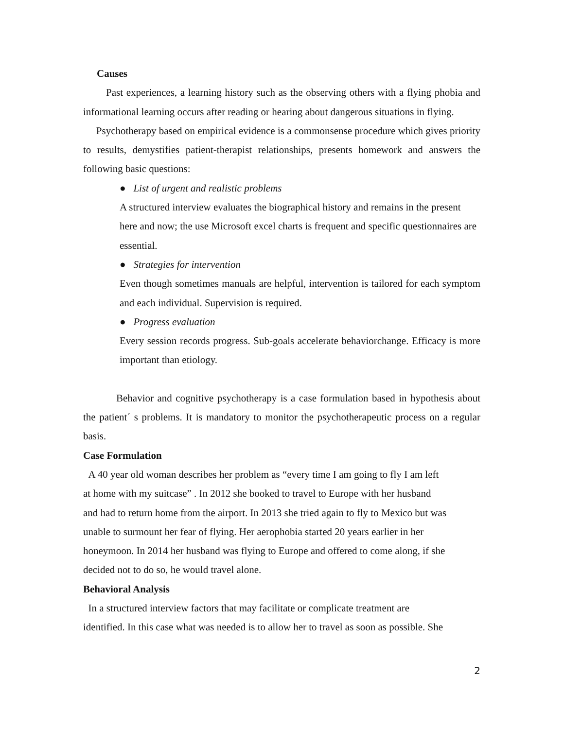Causes
Past experiences, a learning history such as the observing others with a flying phobia and informational learning occurs after reading or hearing about dangerous situations in flying.
Psychotherapy based on empirical evidence is a commonsense procedure which gives priority to results, demystifies patient-therapist relationships, presents homework and answers the following basic questions:
● List of urgent and realistic problems
A structured interview evaluates the biographical history and remains in the present here and now; the use Microsoft excel charts is frequent and specific questionnaires are essential.
● Strategies for intervention
Even though sometimes manuals are helpful, intervention is tailored for each symptom and each individual. Supervision is required.
● Progress evaluation
Every session records progress. Sub-goals accelerate behaviorchange. Efficacy is more important than etiology.
Behavior and cognitive psychotherapy is a case formulation based in hypothesis about the patient´ s problems. It is mandatory to monitor the psychotherapeutic process on a regular basis.
Case Formulation
A 40 year old woman describes her problem as “every time I am going to fly I am left
at home with my suitcase” . In 2012 she booked to travel to Europe with her husband
and had to return home from the airport. In 2013 she tried again to fly to Mexico but was
unable to surmount her fear of flying. Her aerophobia started 20 years earlier in her
honeymoon. In 2014 her husband was flying to Europe and offered to come along, if she
decided not to do so, he would travel alone.
Behavioral Analysis
In a structured interview factors that may facilitate or complicate treatment are
identified. In this case what was needed is to allow her to travel as soon as possible. She
2